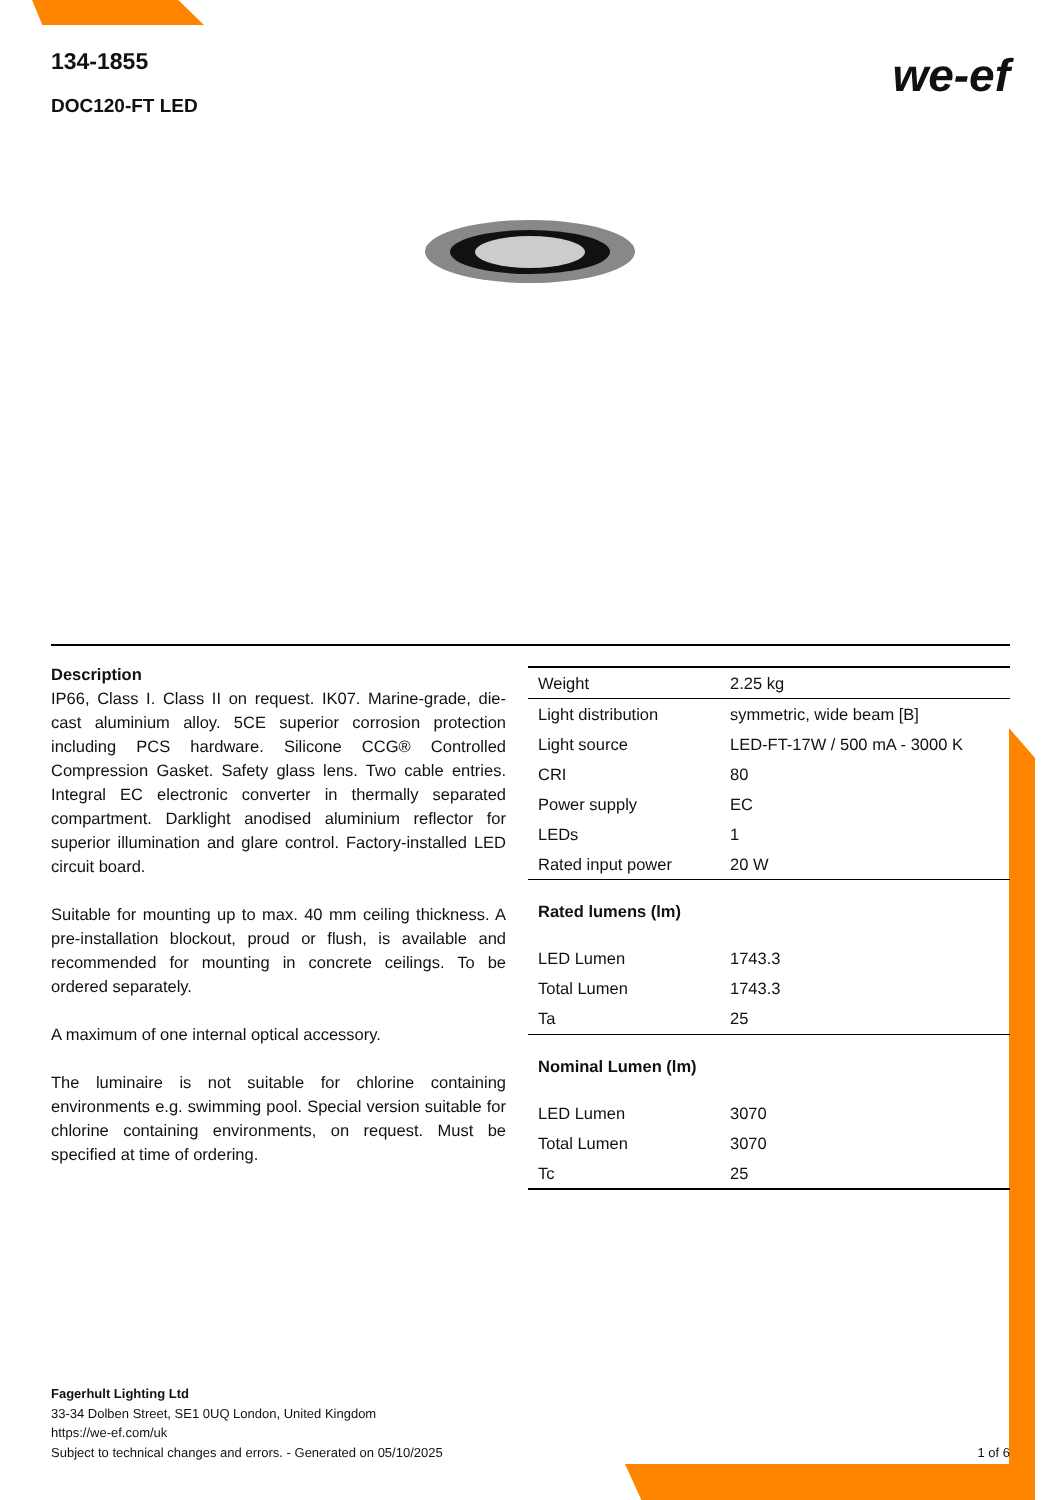134-1855
DOC120-FT LED
we-ef
Description
IP66, Class I. Class II on request. IK07. Marine-grade, die-cast aluminium alloy. 5CE superior corrosion protection including PCS hardware. Silicone CCG® Controlled Compression Gasket. Safety glass lens. Two cable entries. Integral EC electronic converter in thermally separated compartment. Darklight anodised aluminium reflector for superior illumination and glare control. Factory-installed LED circuit board.
Suitable for mounting up to max. 40 mm ceiling thickness. A pre-installation blockout, proud or flush, is available and recommended for mounting in concrete ceilings. To be ordered separately.
A maximum of one internal optical accessory.
The luminaire is not suitable for chlorine containing environments e.g. swimming pool. Special version suitable for chlorine containing environments, on request. Must be specified at time of ordering.
| Weight | 2.25 kg |
| Light distribution | symmetric, wide beam [B] |
| Light source | LED-FT-17W / 500 mA - 3000 K |
| CRI | 80 |
| Power supply | EC |
| LEDs | 1 |
| Rated input power | 20 W |
| Rated lumens (lm) | |
| LED Lumen | 1743.3 |
| Total Lumen | 1743.3 |
| Ta | 25 |
| Nominal Lumen (lm) | |
| LED Lumen | 3070 |
| Total Lumen | 3070 |
| Tc | 25 |
Fagerhult Lighting Ltd
33-34 Dolben Street, SE1 0UQ London, United Kingdom
https://we-ef.com/uk
Subject to technical changes and errors. - Generated on 05/10/2025
1 of 6